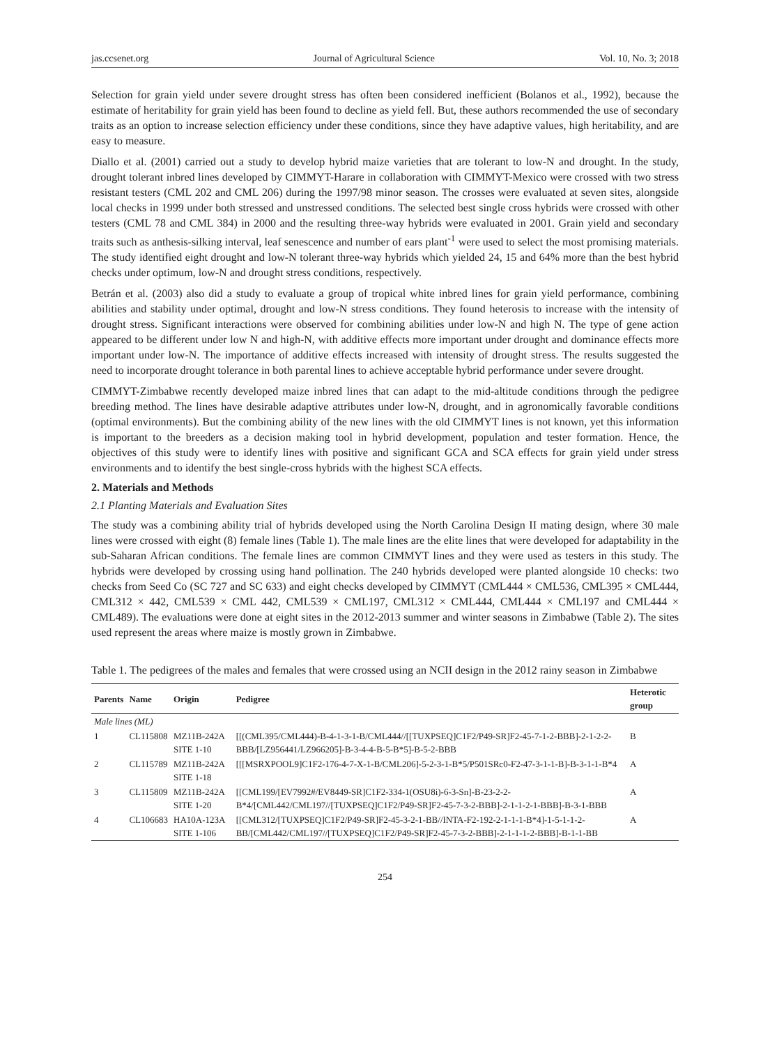jas.ccsenet.org Journal of Agricultural Science Vol. 10, No. 3; 2018
Selection for grain yield under severe drought stress has often been considered inefficient (Bolanos et al., 1992), because the estimate of heritability for grain yield has been found to decline as yield fell. But, these authors recommended the use of secondary traits as an option to increase selection efficiency under these conditions, since they have adaptive values, high heritability, and are easy to measure.
Diallo et al. (2001) carried out a study to develop hybrid maize varieties that are tolerant to low-N and drought. In the study, drought tolerant inbred lines developed by CIMMYT-Harare in collaboration with CIMMYT-Mexico were crossed with two stress resistant testers (CML 202 and CML 206) during the 1997/98 minor season. The crosses were evaluated at seven sites, alongside local checks in 1999 under both stressed and unstressed conditions. The selected best single cross hybrids were crossed with other testers (CML 78 and CML 384) in 2000 and the resulting three-way hybrids were evaluated in 2001. Grain yield and secondary traits such as anthesis-silking interval, leaf senescence and number of ears plant<sup>-1</sup> were used to select the most promising materials. The study identified eight drought and low-N tolerant three-way hybrids which yielded 24, 15 and 64% more than the best hybrid checks under optimum, low-N and drought stress conditions, respectively.
Betrán et al. (2003) also did a study to evaluate a group of tropical white inbred lines for grain yield performance, combining abilities and stability under optimal, drought and low-N stress conditions. They found heterosis to increase with the intensity of drought stress. Significant interactions were observed for combining abilities under low-N and high N. The type of gene action appeared to be different under low N and high-N, with additive effects more important under drought and dominance effects more important under low-N. The importance of additive effects increased with intensity of drought stress. The results suggested the need to incorporate drought tolerance in both parental lines to achieve acceptable hybrid performance under severe drought.
CIMMYT-Zimbabwe recently developed maize inbred lines that can adapt to the mid-altitude conditions through the pedigree breeding method. The lines have desirable adaptive attributes under low-N, drought, and in agronomically favorable conditions (optimal environments). But the combining ability of the new lines with the old CIMMYT lines is not known, yet this information is important to the breeders as a decision making tool in hybrid development, population and tester formation. Hence, the objectives of this study were to identify lines with positive and significant GCA and SCA effects for grain yield under stress environments and to identify the best single-cross hybrids with the highest SCA effects.
2. Materials and Methods
2.1 Planting Materials and Evaluation Sites
The study was a combining ability trial of hybrids developed using the North Carolina Design II mating design, where 30 male lines were crossed with eight (8) female lines (Table 1). The male lines are the elite lines that were developed for adaptability in the sub-Saharan African conditions. The female lines are common CIMMYT lines and they were used as testers in this study. The hybrids were developed by crossing using hand pollination. The 240 hybrids developed were planted alongside 10 checks: two checks from Seed Co (SC 727 and SC 633) and eight checks developed by CIMMYT (CML444 × CML536, CML395 × CML444, CML312 × 442, CML539 × CML 442, CML539 × CML197, CML312 × CML444, CML444 × CML197 and CML444 × CML489). The evaluations were done at eight sites in the 2012-2013 summer and winter seasons in Zimbabwe (Table 2). The sites used represent the areas where maize is mostly grown in Zimbabwe.
Table 1. The pedigrees of the males and females that were crossed using an NCII design in the 2012 rainy season in Zimbabwe
| Parents | Name | Origin | Pedigree | Heterotic group |
| --- | --- | --- | --- | --- |
| Male lines (ML) | | | | |
| 1 | CL115808 | MZ11B-242A SITE 1-10 | [[(CML395/CML444)-B-4-1-3-1-B/CML444//[[TUXPSEQ]C1F2/P49-SR]F2-45-7-1-2-BBB]-2-1-2-2-BBB/[LZ956441/LZ966205]-B-3-4-4-B-5-B*5]-B-5-2-BBB | B |
| 2 | CL115789 | MZ11B-242A SITE 1-18 | [[[MSRXPOOL9]C1F2-176-4-7-X-1-B/CML206]-5-2-3-1-B*5/P501SRc0-F2-47-3-1-1-B]-B-3-1-1-B*4 | A |
| 3 | CL115809 | MZ11B-242A SITE 1-20 | [[CML199/[EV7992#/EV8449-SR]C1F2-334-1(OSU8i)-6-3-Sn]-B-23-2-2-B*4/[CML442/CML197//[TUXPSEQ]C1F2/P49-SR]F2-45-7-3-2-BBB]-2-1-1-2-1-BBB]-B-3-1-BBB | A |
| 4 | CL106683 | HA10A-123A SITE 1-106 | [[CML312/[TUXPSEQ]C1F2/P49-SR]F2-45-3-2-1-BB//INTA-F2-192-2-1-1-1-B*4]-1-5-1-1-2-BB/[CML442/CML197//[TUXPSEQ]C1F2/P49-SR]F2-45-7-3-2-BBB]-2-1-1-1-2-BBB]-B-1-1-BB | A |
254